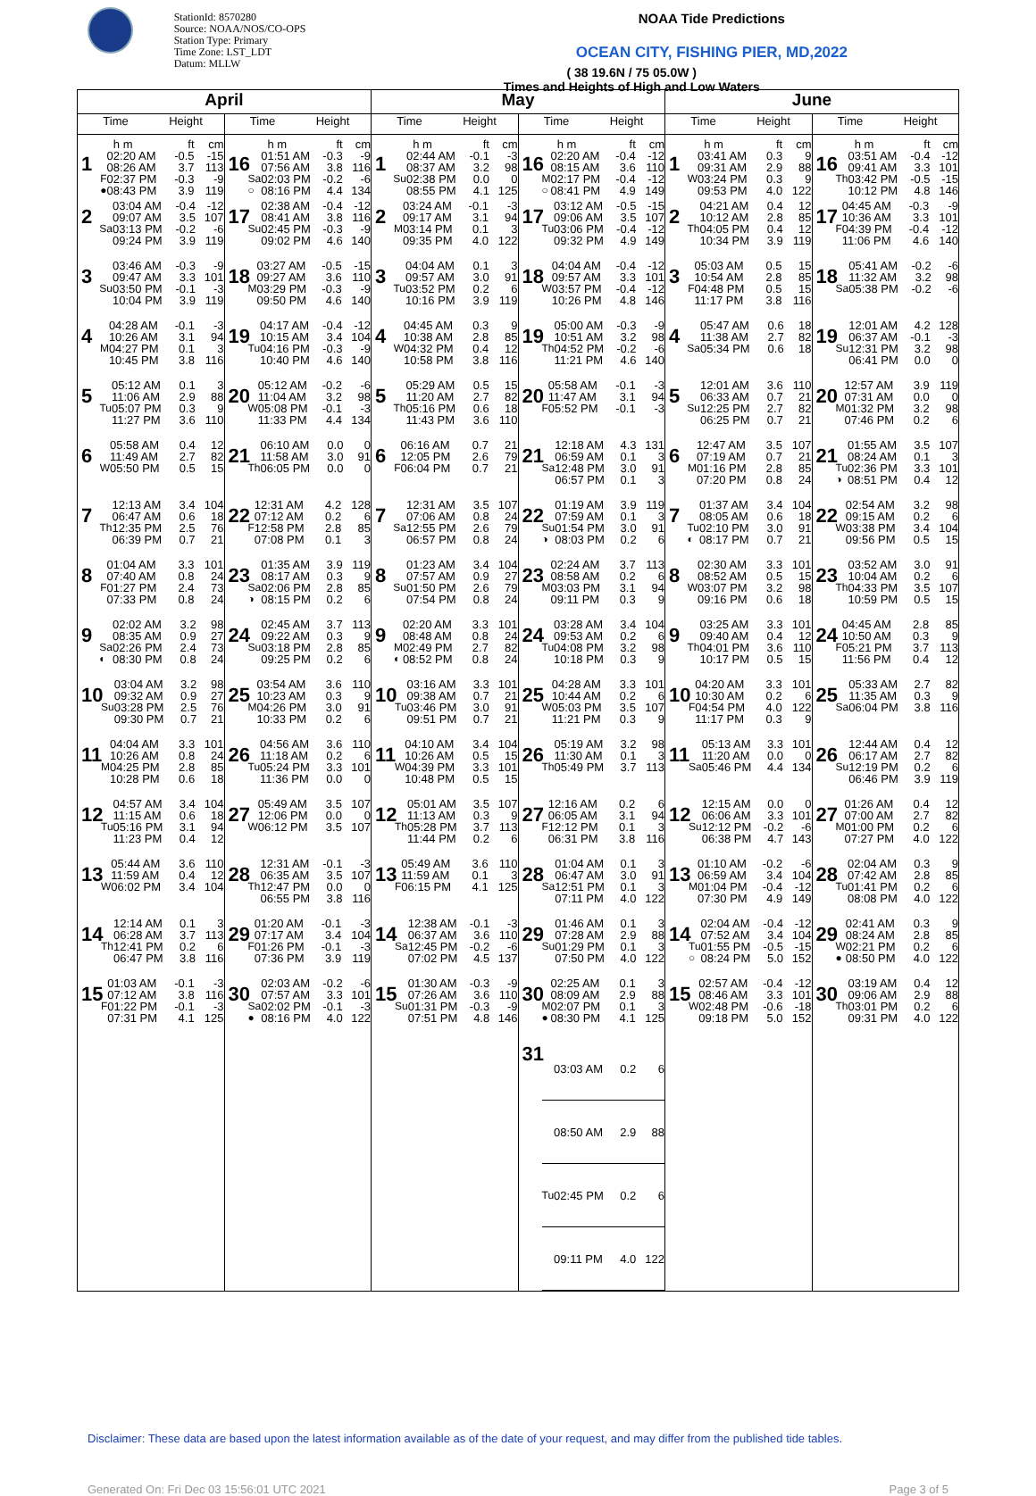StationId: 8570280
Source: NOAA/NOS/CO-OPS
Station Type: Primary
Time Zone: LST_LDT
Datum: MLLW
NOAA Tide Predictions
OCEAN CITY, FISHING PIER, MD,2022
( 38 19.6N / 75 05.0W )
Times and Heights of High and Low Waters
| April | | May | | June | |
| --- | --- | --- | --- | --- | --- |
| Time Height | Time Height | Time Height | Time Height | Time Height | Time Height |
| 1 / / h m / ft / cm / / / 02:20 AM / -0.5 / -15 / / / 08:26 AM / 3.7 / 113 / / F / 02:37 PM / -0.3 / -9 / / ● / 08:43 PM / 3.9 / 119 / | 16 / / h m / ft / cm / / / 01:51 AM / -0.3 / -9 / / / 07:56 AM / 3.8 / 116 / / Sa / 02:03 PM / -0.2 / -6 / / ○ / 08:16 PM / 4.4 / 134 / | 1 / / h m / ft / cm / / / 02:44 AM / -0.1 / -3 / / / 08:37 AM / 3.2 / 98 / / Su / 02:38 PM / 0.0 / 0 / / / 08:55 PM / 4.1 / 125 / | 16 / / h m / ft / cm / / / 02:20 AM / -0.4 / -12 / / / 08:15 AM / 3.6 / 110 / / M / 02:17 PM / -0.4 / -12 / / ○ / 08:41 PM / 4.9 / 149 / | 1 / / h m / ft / cm / / / 03:41 AM / 0.3 / 9 / / / 09:31 AM / 2.9 / 88 / / W / 03:24 PM / 0.3 / 9 / / / 09:53 PM / 4.0 / 122 / | 16 / / h m / ft / cm / / / 03:51 AM / -0.4 / -12 / / / 09:41 AM / 3.3 / 101 / / Th / 03:42 PM / -0.5 / -15 / / / 10:12 PM / 4.8 / 146 / |
| 2 / / 03:04 AM / -0.4 / -12 / / / 09:07 AM / 3.5 / 107 / / Sa / 03:13 PM / -0.2 / -6 / / / 09:24 PM / 3.9 / 119 / | 17 / / 02:38 AM / -0.4 / -12 / / / 08:41 AM / 3.8 / 116 / / Su / 02:45 PM / -0.3 / -9 / / / 09:02 PM / 4.6 / 140 / | 2 / / 03:24 AM / -0.1 / -3 / / / 09:17 AM / 3.1 / 94 / / M / 03:14 PM / 0.1 / 3 / / / 09:35 PM / 4.0 / 122 / | 17 / / 03:12 AM / -0.5 / -15 / / / 09:06 AM / 3.5 / 107 / / Tu / 03:06 PM / -0.4 / -12 / / / 09:32 PM / 4.9 / 149 / | 2 / / 04:21 AM / 0.4 / 12 / / / 10:12 AM / 2.8 / 85 / / Th / 04:05 PM / 0.4 / 12 / / / 10:34 PM / 3.9 / 119 / | 17 / / 04:45 AM / -0.3 / -9 / / / 10:36 AM / 3.3 / 101 / / F / 04:39 PM / -0.4 / -12 / / / 11:06 PM / 4.6 / 140 / |
| 3 / / 03:46 AM / -0.3 / -9 / / / 09:47 AM / 3.3 / 101 / / Su / 03:50 PM / -0.1 / -3 / / / 10:04 PM / 3.9 / 119 / | 18 / / 03:27 AM / -0.5 / -15 / / / 09:27 AM / 3.6 / 110 / / M / 03:29 PM / -0.3 / -9 / / / 09:50 PM / 4.6 / 140 / | 3 / / 04:04 AM / 0.1 / 3 / / / 09:57 AM / 3.0 / 91 / / Tu / 03:52 PM / 0.2 / 6 / / / 10:16 PM / 3.9 / 119 / | 18 / / 04:04 AM / -0.4 / -12 / / / 09:57 AM / 3.3 / 101 / / W / 03:57 PM / -0.4 / -12 / / / 10:26 PM / 4.8 / 146 / | 3 / / 05:03 AM / 0.5 / 15 / / / 10:54 AM / 2.8 / 85 / / F / 04:48 PM / 0.5 / 15 / / / 11:17 PM / 3.8 / 116 / | 18 / / 05:41 AM / -0.2 / -6 / / / 11:32 AM / 3.2 / 98 / / Sa / 05:38 PM / -0.2 / -6 / |
| 4 / / 04:28 AM / -0.1 / -3 / / / 10:26 AM / 3.1 / 94 / / M / 04:27 PM / 0.1 / 3 / / / 10:45 PM / 3.8 / 116 / | 19 / / 04:17 AM / -0.4 / -12 / / / 10:15 AM / 3.4 / 104 / / Tu / 04:16 PM / -0.3 / -9 / / / 10:40 PM / 4.6 / 140 / | 4 / / 04:45 AM / 0.3 / 9 / / / 10:38 AM / 2.8 / 85 / / W / 04:32 PM / 0.4 / 12 / / / 10:58 PM / 3.8 / 116 / | 19 / / 05:00 AM / -0.3 / -9 / / / 10:51 AM / 3.2 / 98 / / Th / 04:52 PM / -0.2 / -6 / / / 11:21 PM / 4.6 / 140 / | 4 / / 05:47 AM / 0.6 / 18 / / / 11:38 AM / 2.7 / 82 / / Sa / 05:34 PM / 0.6 / 18 / | 19 / / 12:01 AM / 4.2 / 128 / / / 06:37 AM / -0.1 / -3 / / Su / 12:31 PM / 3.2 / 98 / / / 06:41 PM / 0.0 / 0 / |
| 5 / / 05:12 AM / 0.1 / 3 / / / 11:06 AM / 2.9 / 88 / / Tu / 05:07 PM / 0.3 / 9 / / / 11:27 PM / 3.6 / 110 / | 20 / / 05:12 AM / -0.2 / -6 / / / 11:04 AM / 3.2 / 98 / / W / 05:08 PM / -0.1 / -3 / / / 11:33 PM / 4.4 / 134 / | 5 / / 05:29 AM / 0.5 / 15 / / / 11:20 AM / 2.7 / 82 / / Th / 05:16 PM / 0.6 / 18 / / / 11:43 PM / 3.6 / 110 / | 20 / / 05:58 AM / -0.1 / -3 / / / 11:47 AM / 3.1 / 94 / / F / 05:52 PM / -0.1 / -3 / | 5 / / 12:01 AM / 3.6 / 110 / / / 06:33 AM / 0.7 / 21 / / Su / 12:25 PM / 2.7 / 82 / / / 06:25 PM / 0.7 / 21 / | 20 / / 12:57 AM / 3.9 / 119 / / / 07:31 AM / 0.0 / 0 / / M / 01:32 PM / 3.2 / 98 / / / 07:46 PM / 0.2 / 6 / |
| 6 / / 05:58 AM / 0.4 / 12 / / / 11:49 AM / 2.7 / 82 / / W / 05:50 PM / 0.5 / 15 / | 21 / / 06:10 AM / 0.0 / 0 / / / 11:58 AM / 3.0 / 91 / / Th / 06:05 PM / 0.0 / 0 / | 6 / / 06:16 AM / 0.7 / 21 / / / 12:05 PM / 2.6 / 79 / / F / 06:04 PM / 0.7 / 21 / | 21 / / 12:18 AM / 4.3 / 131 / / / 06:59 AM / 0.1 / 3 / / Sa / 12:48 PM / 3.0 / 91 / / / 06:57 PM / 0.1 / 3 / | 6 / / 12:47 AM / 3.5 / 107 / / / 07:19 AM / 0.7 / 21 / / M / 01:16 PM / 2.8 / 85 / / / 07:20 PM / 0.8 / 24 / | 21 / / 01:55 AM / 3.5 / 107 / / / 08:24 AM / 0.1 / 3 / / Tu / 02:36 PM / 3.3 / 101 / / ◑ / 08:51 PM / 0.4 / 12 / |
| 7 / / 12:13 AM / 3.4 / 104 / / / 06:47 AM / 0.6 / 18 / / Th / 12:35 PM / 2.5 / 76 / / / 06:39 PM / 0.7 / 21 / | 22 / / 12:31 AM / 4.2 / 128 / / / 07:12 AM / 0.2 / 6 / / F / 12:58 PM / 2.8 / 85 / / / 07:08 PM / 0.1 / 3 / | 7 / / 12:31 AM / 3.5 / 107 / / / 07:06 AM / 0.8 / 24 / / Sa / 12:55 PM / 2.6 / 79 / / / 06:57 PM / 0.8 / 24 / | 22 / / 01:19 AM / 3.9 / 119 / / / 07:59 AM / 0.1 / 3 / / Su / 01:54 PM / 3.0 / 91 / / ◑ / 08:03 PM / 0.2 / 6 / | 7 / / 01:37 AM / 3.4 / 104 / / / 08:05 AM / 0.6 / 18 / / Tu / 02:10 PM / 3.0 / 91 / / ◐ / 08:17 PM / 0.7 / 21 / | 22 / / 02:54 AM / 3.2 / 98 / / / 09:15 AM / 0.2 / 6 / / W / 03:38 PM / 3.4 / 104 / / / 09:56 PM / 0.5 / 15 / |
| 8 / / 01:04 AM / 3.3 / 101 / / / 07:40 AM / 0.8 / 24 / / F / 01:27 PM / 2.4 / 73 / / / 07:33 PM / 0.8 / 24 / | 23 / / 01:35 AM / 3.9 / 119 / / / 08:17 AM / 0.3 / 9 / / Sa / 02:06 PM / 2.8 / 85 / / ◑ / 08:15 PM / 0.2 / 6 / | 8 / / 01:23 AM / 3.4 / 104 / / / 07:57 AM / 0.9 / 27 / / Su / 01:50 PM / 2.6 / 79 / / / 07:54 PM / 0.8 / 24 / | 23 / / 02:24 AM / 3.7 / 113 / / / 08:58 AM / 0.2 / 6 / / M / 03:03 PM / 3.1 / 94 / / / 09:11 PM / 0.3 / 9 / | 8 / / 02:30 AM / 3.3 / 101 / / / 08:52 AM / 0.5 / 15 / / W / 03:07 PM / 3.2 / 98 / / / 09:16 PM / 0.6 / 18 / | 23 / / 03:52 AM / 3.0 / 91 / / / 10:04 AM / 0.2 / 6 / / Th / 04:33 PM / 3.5 / 107 / / / 10:59 PM / 0.5 / 15 / |
| 9 / / 02:02 AM / 3.2 / 98 / / / 08:35 AM / 0.9 / 27 / / Sa / 02:26 PM / 2.4 / 73 / / ◐ / 08:30 PM / 0.8 / 24 / | 24 / / 02:45 AM / 3.7 / 113 / / / 09:22 AM / 0.3 / 9 / / Su / 03:18 PM / 2.8 / 85 / / / 09:25 PM / 0.2 / 6 / | 9 / / 02:20 AM / 3.3 / 101 / / / 08:48 AM / 0.8 / 24 / / M / 02:49 PM / 2.7 / 82 / / ◐ / 08:52 PM / 0.8 / 24 / | 24 / / 03:28 AM / 3.4 / 104 / / / 09:53 AM / 0.2 / 6 / / Tu / 04:08 PM / 3.2 / 98 / / / 10:18 PM / 0.3 / 9 / | 9 / / 03:25 AM / 3.3 / 101 / / / 09:40 AM / 0.4 / 12 / / Th / 04:01 PM / 3.6 / 110 / / / 10:17 PM / 0.5 / 15 / | 24 / / 04:45 AM / 2.8 / 85 / / / 10:50 AM / 0.3 / 9 / / F / 05:21 PM / 3.7 / 113 / / / 11:56 PM / 0.4 / 12 / |
| 10 / / 03:04 AM / 3.2 / 98 / / / 09:32 AM / 0.9 / 27 / / Su / 03:28 PM / 2.5 / 76 / / / 09:30 PM / 0.7 / 21 / | 25 / / 03:54 AM / 3.6 / 110 / / / 10:23 AM / 0.3 / 9 / / M / 04:26 PM / 3.0 / 91 / / / 10:33 PM / 0.2 / 6 / | 10 / / 03:16 AM / 3.3 / 101 / / / 09:38 AM / 0.7 / 21 / / Tu / 03:46 PM / 3.0 / 91 / / / 09:51 PM / 0.7 / 21 / | 25 / / 04:28 AM / 3.3 / 101 / / / 10:44 AM / 0.2 / 6 / / W / 05:03 PM / 3.5 / 107 / / / 11:21 PM / 0.3 / 9 / | 10 / / 04:20 AM / 3.3 / 101 / / / 10:30 AM / 0.2 / 6 / / F / 04:54 PM / 4.0 / 122 / / / 11:17 PM / 0.3 / 9 / | 25 / / 05:33 AM / 2.7 / 82 / / / 11:35 AM / 0.3 / 9 / / Sa / 06:04 PM / 3.8 / 116 / |
| 11 / / 04:04 AM / 3.3 / 101 / / / 10:26 AM / 0.8 / 24 / / M / 04:25 PM / 2.8 / 85 / / / 10:28 PM / 0.6 / 18 / | 26 / / 04:56 AM / 3.6 / 110 / / / 11:18 AM / 0.2 / 6 / / Tu / 05:24 PM / 3.3 / 101 / / / 11:36 PM / 0.0 / 0 / | 11 / / 04:10 AM / 3.4 / 104 / / / 10:26 AM / 0.5 / 15 / / W / 04:39 PM / 3.3 / 101 / / / 10:48 PM / 0.5 / 15 / | 26 / / 05:19 AM / 3.2 / 98 / / / 11:30 AM / 0.1 / 3 / / Th / 05:49 PM / 3.7 / 113 / | 11 / / 05:13 AM / 3.3 / 101 / / / 11:20 AM / 0.0 / 0 / / Sa / 05:46 PM / 4.4 / 134 / | 26 / / 12:44 AM / 0.4 / 12 / / / 06:17 AM / 2.7 / 82 / / Su / 12:19 PM / 0.2 / 6 / / / 06:46 PM / 3.9 / 119 / |
| 12 / / 04:57 AM / 3.4 / 104 / / / 11:15 AM / 0.6 / 18 / / Tu / 05:16 PM / 3.1 / 94 / / / 11:23 PM / 0.4 / 12 / | 27 / / 05:49 AM / 3.5 / 107 / / / 12:06 PM / 0.0 / 0 / / W / 06:12 PM / 3.5 / 107 / | 12 / / 05:01 AM / 3.5 / 107 / / / 11:13 AM / 0.3 / 9 / / Th / 05:28 PM / 3.7 / 113 / / / 11:44 PM / 0.2 / 6 / | 27 / / 12:16 AM / 0.2 / 6 / / / 06:05 AM / 3.1 / 94 / / F / 12:12 PM / 0.1 / 3 / / / 06:31 PM / 3.8 / 116 / | 12 / / 12:15 AM / 0.0 / 0 / / / 06:06 AM / 3.3 / 101 / / Su / 12:12 PM / -0.2 / -6 / / / 06:38 PM / 4.7 / 143 / | 27 / / 01:26 AM / 0.4 / 12 / / / 07:00 AM / 2.7 / 82 / / M / 01:00 PM / 0.2 / 6 / / / 07:27 PM / 4.0 / 122 / |
| 13 / / 05:44 AM / 3.6 / 110 / / / 11:59 AM / 0.4 / 12 / / W / 06:02 PM / 3.4 / 104 / | 28 / / 12:31 AM / -0.1 / -3 / / / 06:35 AM / 3.5 / 107 / / Th / 12:47 PM / 0.0 / 0 / / / 06:55 PM / 3.8 / 116 / | 13 / / 05:49 AM / 3.6 / 110 / / / 11:59 AM / 0.1 / 3 / / F / 06:15 PM / 4.1 / 125 / | 28 / / 01:04 AM / 0.1 / 3 / / / 06:47 AM / 3.0 / 91 / / Sa / 12:51 PM / 0.1 / 3 / / / 07:11 PM / 4.0 / 122 / | 13 / / 01:10 AM / -0.2 / -6 / / / 06:59 AM / 3.4 / 104 / / M / 01:04 PM / -0.4 / -12 / / / 07:30 PM / 4.9 / 149 / | 28 / / 02:04 AM / 0.3 / 9 / / / 07:42 AM / 2.8 / 85 / / Tu / 01:41 PM / 0.2 / 6 / / / 08:08 PM / 4.0 / 122 / |
| 14 / / 12:14 AM / 0.1 / 3 / / / 06:28 AM / 3.7 / 113 / / Th / 12:41 PM / 0.2 / 6 / / / 06:47 PM / 3.8 / 116 / | 29 / / 01:20 AM / -0.1 / -3 / / / 07:17 AM / 3.4 / 104 / / F / 01:26 PM / -0.1 / -3 / / / 07:36 PM / 3.9 / 119 / | 14 / / 12:38 AM / -0.1 / -3 / / / 06:37 AM / 3.6 / 110 / / Sa / 12:45 PM / -0.2 / -6 / / / 07:02 PM / 4.5 / 137 / | 29 / / 01:46 AM / 0.1 / 3 / / / 07:28 AM / 2.9 / 88 / / Su / 01:29 PM / 0.1 / 3 / / / 07:50 PM / 4.0 / 122 / | 14 / / 02:04 AM / -0.4 / -12 / / / 07:52 AM / 3.4 / 104 / / Tu / 01:55 PM / -0.5 / -15 / / ○ / 08:24 PM / 5.0 / 152 / | 29 / / 02:41 AM / 0.3 / 9 / / / 08:24 AM / 2.8 / 85 / / W / 02:21 PM / 0.2 / 6 / / ● / 08:50 PM / 4.0 / 122 / |
| 15 / / 01:03 AM / -0.1 / -3 / / / 07:12 AM / 3.8 / 116 / / F / 01:22 PM / -0.1 / -3 / / / 07:31 PM / 4.1 / 125 / | 30 / / 02:03 AM / -0.2 / -6 / / / 07:57 AM / 3.3 / 101 / / Sa / 02:02 PM / -0.1 / -3 / / ● / 08:16 PM / 4.0 / 122 / | 15 / / 01:30 AM / -0.3 / -9 / / / 07:26 AM / 3.6 / 110 / / Su / 01:31 PM / -0.3 / -9 / / / 07:51 PM / 4.8 / 146 / | 30 / / 02:25 AM / 0.1 / 3 / / / 08:09 AM / 2.9 / 88 / / M / 02:07 PM / 0.1 / 3 / / ● / 08:30 PM / 4.1 / 125 / | 15 / / 02:57 AM / -0.4 / -12 / / / 08:46 AM / 3.3 / 101 / / W / 02:48 PM / -0.6 / -18 / / / 09:18 PM / 5.0 / 152 / | 30 / / 03:19 AM / 0.4 / 12 / / / 09:06 AM / 2.9 / 88 / / Th / 03:01 PM / 0.2 / 6 / / / 09:31 PM / 4.0 / 122 / |
| | | | 31 / / 03:03 AM / 0.2 / 6 / / / 08:50 AM / 2.9 / 88 / / Tu / 02:45 PM / 0.2 / 6 / / / 09:11 PM / 4.0 / 122 / | | |
Disclaimer: These data are based upon the latest information available as of the date of your request, and may differ from the published tide tables.
Generated On: Fri Dec 03 15:56:01 UTC 2021 Page 3 of 5